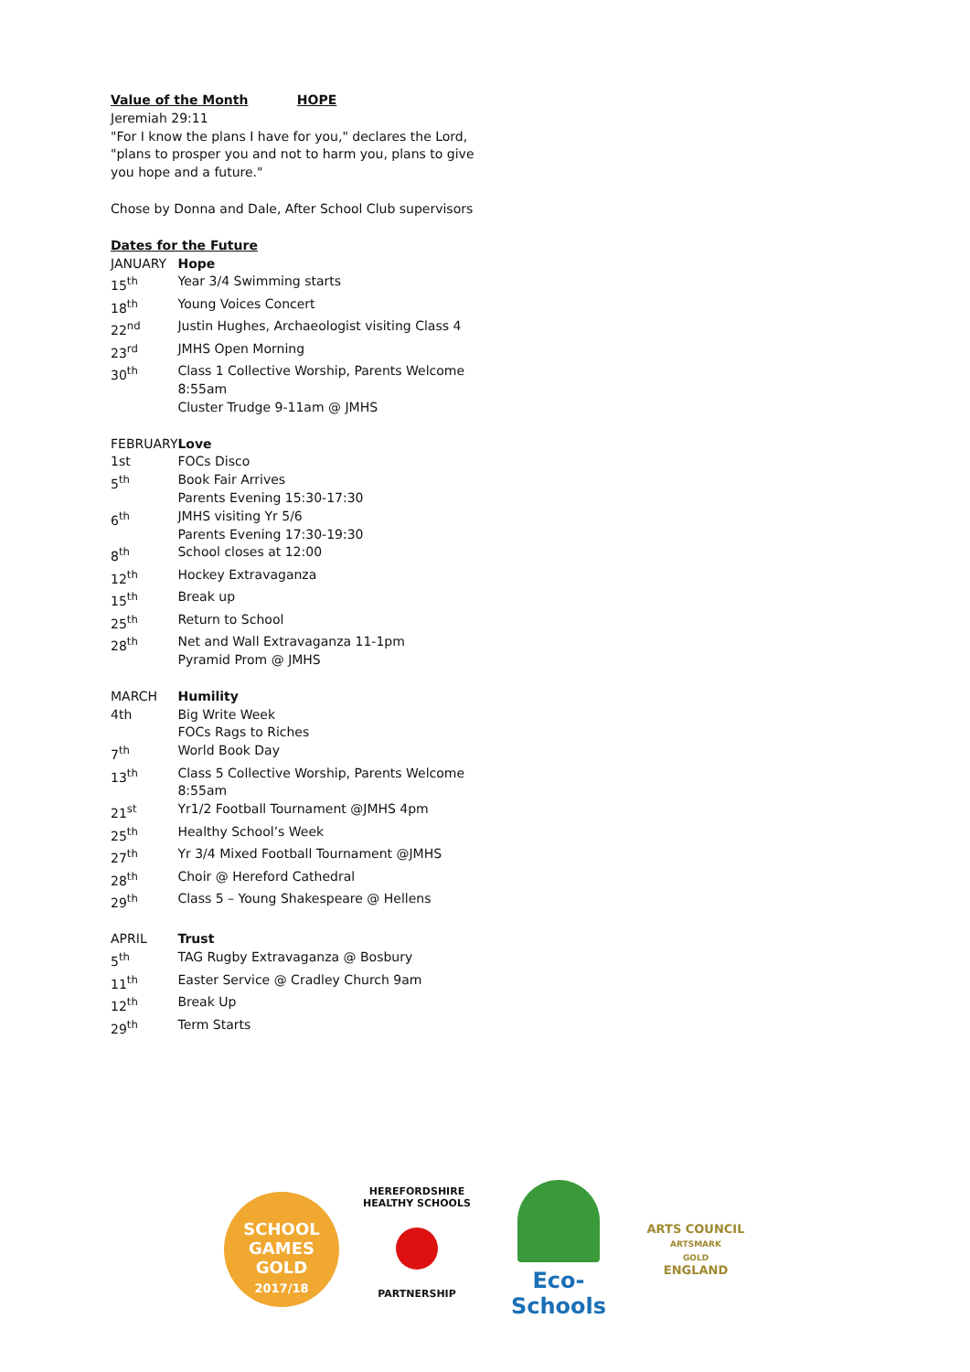Value of the Month HOPE
Jeremiah 29:11
"For I know the plans I have for you," declares the Lord, "plans to prosper you and not to harm you, plans to give you hope and a future."
Chose by Donna and Dale, After School Club supervisors
Dates for the Future
| JANUARY | Hope |
| 15<sup>th</sup> | Year 3/4 Swimming starts |
| 18<sup>th</sup> | Young Voices Concert |
| 22<sup>nd</sup> | Justin Hughes, Archaeologist visiting Class 4 |
| 23<sup>rd</sup> | JMHS Open Morning |
| 30<sup>th</sup> | Class 1 Collective Worship, Parents Welcome 8:55am Cluster Trudge 9-11am @ JMHS |
| FEBRUARY | Love |
| 1st | FOCs Disco |
| 5<sup>th</sup> | Book Fair Arrives Parents Evening 15:30-17:30 |
| 6<sup>th</sup> | JMHS visiting Yr 5/6 Parents Evening 17:30-19:30 |
| 8<sup>th</sup> | School closes at 12:00 |
| 12<sup>th</sup> | Hockey Extravaganza |
| 15<sup>th</sup> | Break up |
| 25<sup>th</sup> | Return to School |
| 28<sup>th</sup> | Net and Wall Extravaganza 11-1pm Pyramid Prom @ JMHS |
| MARCH | Humility |
| 4th | Big Write Week FOCs Rags to Riches |
| 7<sup>th</sup> | World Book Day |
| 13<sup>th</sup> | Class 5 Collective Worship, Parents Welcome 8:55am |
| 21<sup>st</sup> | Yr1/2 Football Tournament @JMHS 4pm |
| 25<sup>th</sup> | Healthy School’s Week |
| 27<sup>th</sup> | Yr 3/4 Mixed Football Tournament @JMHS |
| 28<sup>th</sup> | Choir @ Hereford Cathedral |
| 29<sup>th</sup> | Class 5 – Young Shakespeare @ Hellens |
| APRIL | Trust |
| 5<sup>th</sup> | TAG Rugby Extravaganza @ Bosbury |
| 11<sup>th</sup> | Easter Service @ Cradley Church 9am |
| 12<sup>th</sup> | Break Up |
| 29<sup>th</sup> | Term Starts |
SCHOOL GAMES
GOLD
2017/18
HEREFORDSHIRE HEALTHY SCHOOLS
PARTNERSHIP
Eco-Schools
ARTS COUNCIL
ARTSMARK
GOLD
ENGLAND